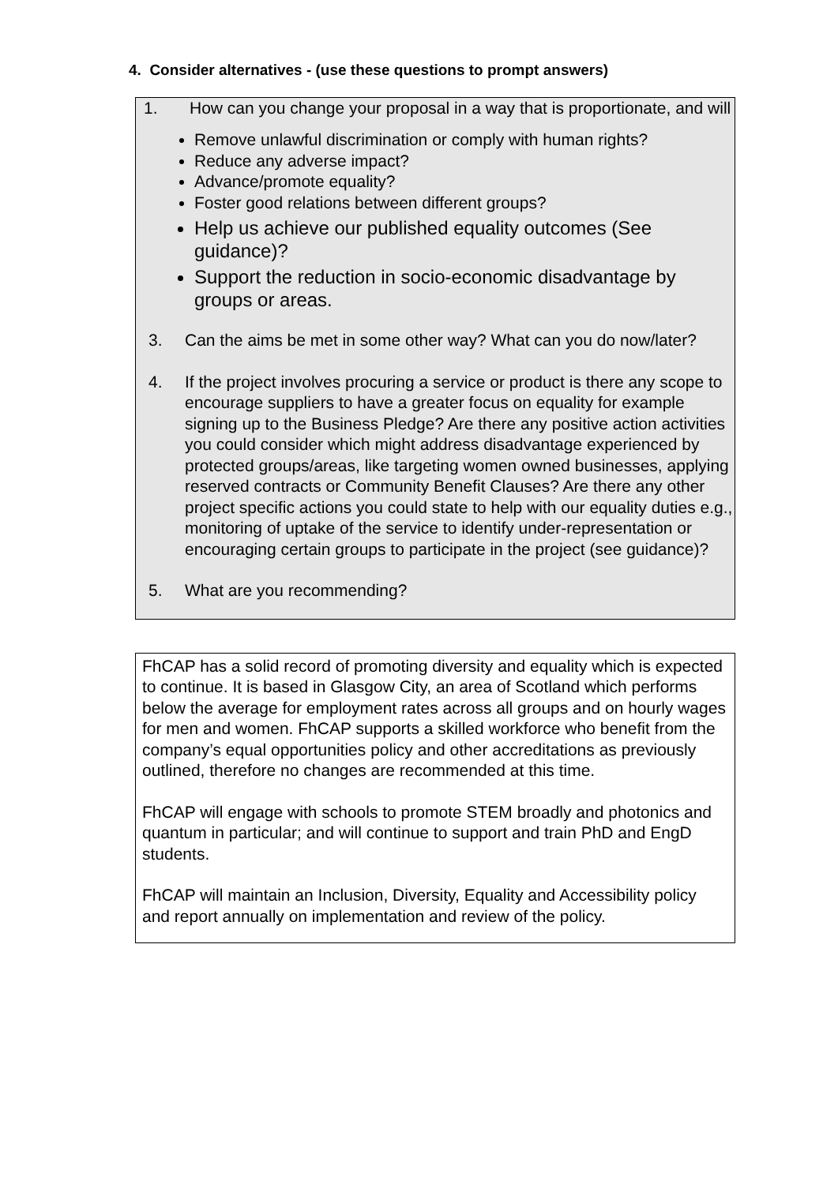4. Consider alternatives - (use these questions to prompt answers)
1. How can you change your proposal in a way that is proportionate, and will
Remove unlawful discrimination or comply with human rights?
Reduce any adverse impact?
Advance/promote equality?
Foster good relations between different groups?
Help us achieve our published equality outcomes (See guidance)?
Support the reduction in socio-economic disadvantage by groups or areas.
3. Can the aims be met in some other way? What can you do now/later?
4. If the project involves procuring a service or product is there any scope to encourage suppliers to have a greater focus on equality for example signing up to the Business Pledge? Are there any positive action activities you could consider which might address disadvantage experienced by protected groups/areas, like targeting women owned businesses, applying reserved contracts or Community Benefit Clauses? Are there any other project specific actions you could state to help with our equality duties e.g., monitoring of uptake of the service to identify under-representation or encouraging certain groups to participate in the project (see guidance)?
5. What are you recommending?
FhCAP has a solid record of promoting diversity and equality which is expected to continue. It is based in Glasgow City, an area of Scotland which performs below the average for employment rates across all groups and on hourly wages for men and women. FhCAP supports a skilled workforce who benefit from the company’s equal opportunities policy and other accreditations as previously outlined, therefore no changes are recommended at this time.
FhCAP will engage with schools to promote STEM broadly and photonics and quantum in particular; and will continue to support and train PhD and EngD students.
FhCAP will maintain an Inclusion, Diversity, Equality and Accessibility policy and report annually on implementation and review of the policy.